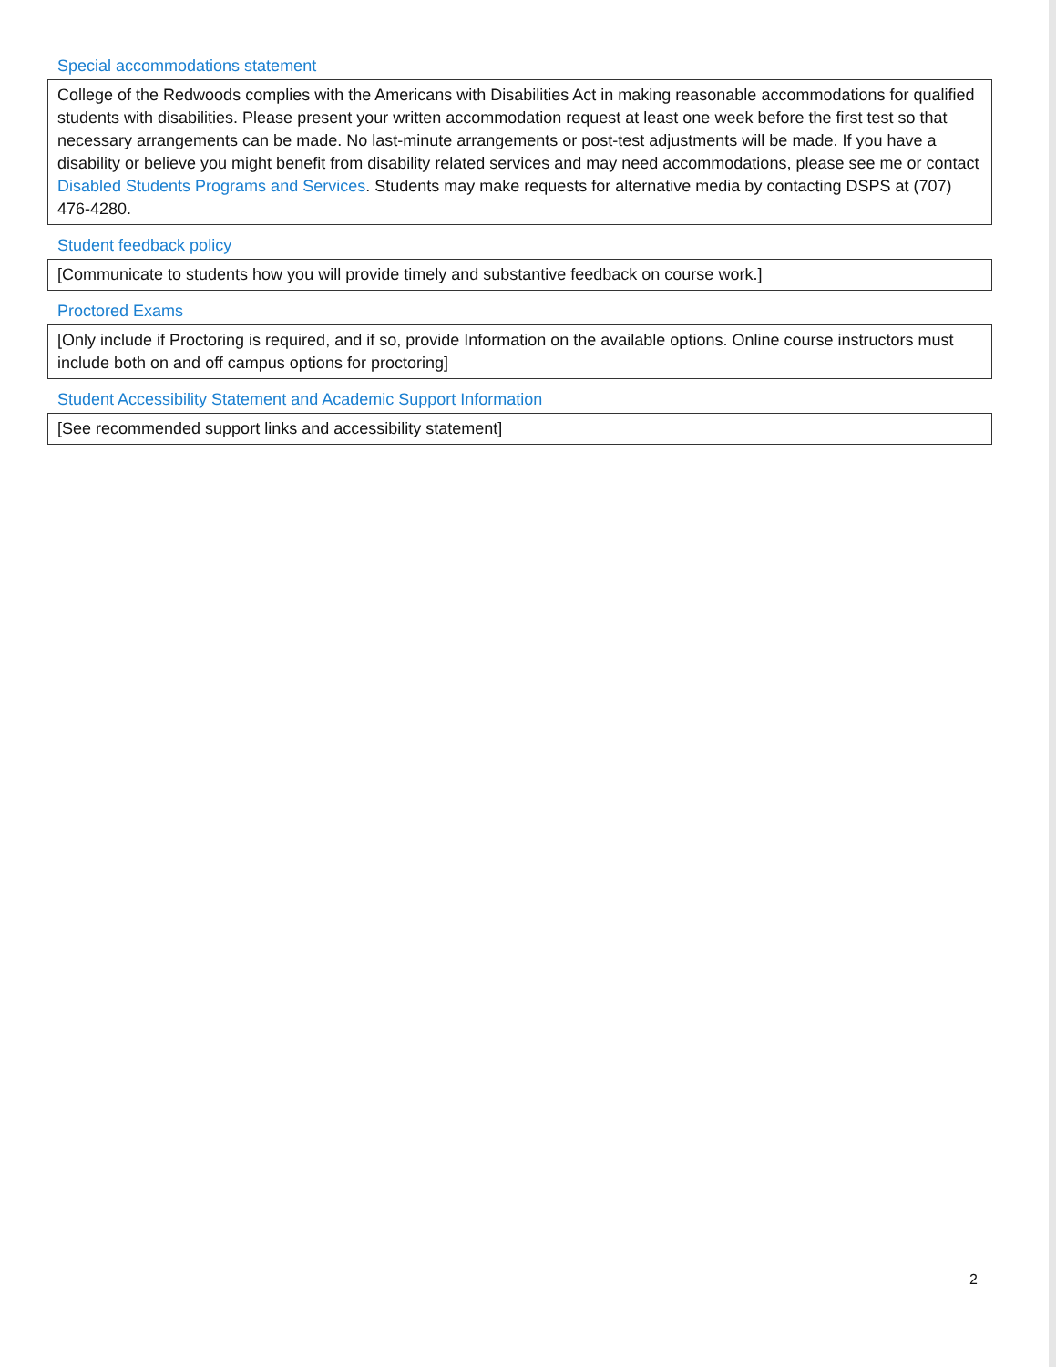Special accommodations statement
College of the Redwoods complies with the Americans with Disabilities Act in making reasonable accommodations for qualified students with disabilities. Please present your written accommodation request at least one week before the first test so that necessary arrangements can be made. No last-minute arrangements or post-test adjustments will be made. If you have a disability or believe you might benefit from disability related services and may need accommodations, please see me or contact Disabled Students Programs and Services. Students may make requests for alternative media by contacting DSPS at (707) 476-4280.
Student feedback policy
[Communicate to students how you will provide timely and substantive feedback on course work.]
Proctored Exams
[Only include if Proctoring is required, and if so, provide Information on the available options. Online course instructors must include both on and off campus options for proctoring]
Student Accessibility Statement and Academic Support Information
[See recommended support links and accessibility statement]
2